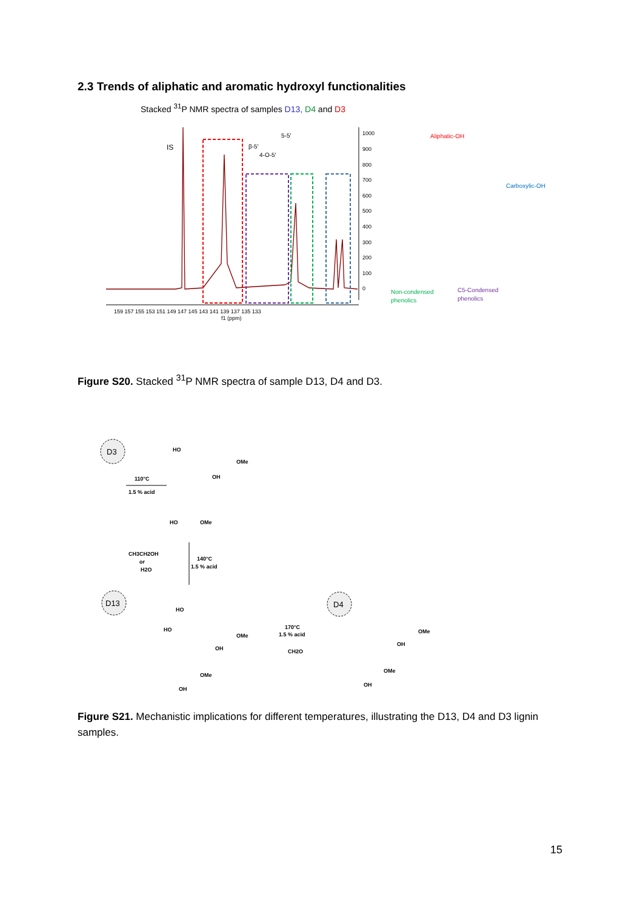2.3 Trends of aliphatic and aromatic hydroxyl functionalities
Stacked <sup>31</sup>P NMR spectra of samples D13, D4 and D3
IS
β-5′
4-O-5′
5-5′
1000
900
800
700
600
500
400
300
200
100
0
159 157 155 153 151 149 147 145 143 141 139 137 135 133
f1 (ppm)
Aliphatic-OH
Carboxylic-OH
Non-condensed
phenolics
C5-Condensed
phenolics
Figure S20. Stacked <sup>31</sup>P NMR spectra of sample D13, D4 and D3.
D3
110°C
1.5 % acid
HO
OMe
OH
HO
OMe
CH3CH2OH
or
H2O
140°C
1.5 % acid
D13
HO
HO
OMe
OH
OMe
OH
170°C
1.5 % acid
CH2O
D4
OMe
OH
OMe
OH
Figure S21. Mechanistic implications for different temperatures, illustrating the D13, D4 and D3 lignin samples.
15